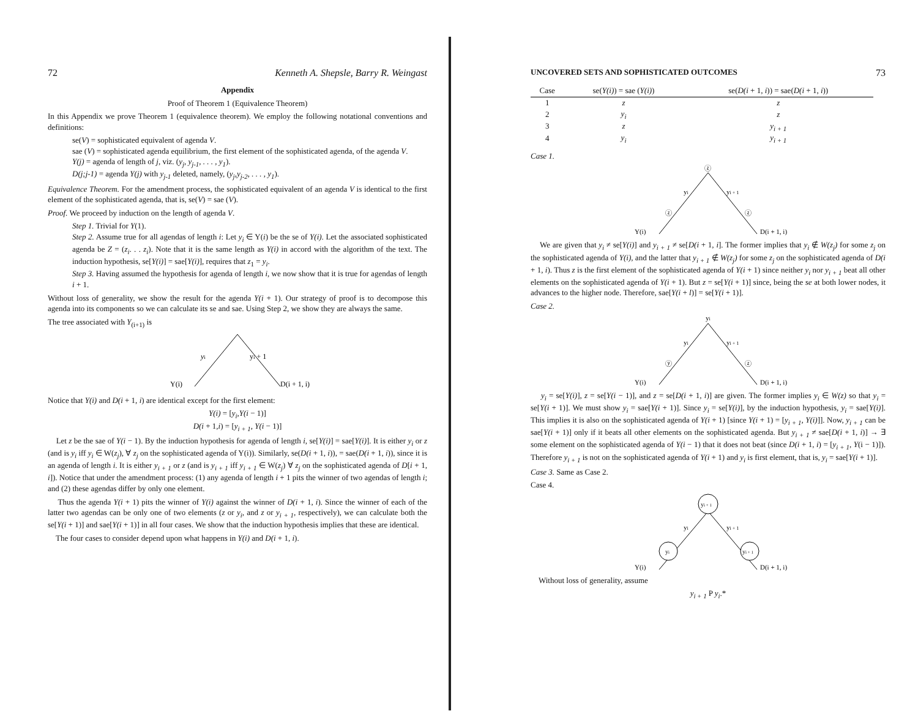72 Kenneth A. Shepsle, Barry R. Weingast
Appendix
Proof of Theorem 1 (Equivalence Theorem)
In this Appendix we prove Theorem 1 (equivalence theorem). We employ the following notational conventions and definitions:
se(V) = sophisticated equivalent of agenda V.
sae (V) = sophisticated agenda equilibrium, the first element of the sophisticated agenda, of the agenda V.
Y(j) = agenda of length of j, viz. (y<sub>j</sub>, y<sub>j-1</sub>, . . . , y<sub>1</sub>).
D(j;j-1) = agenda Y(j) with y<sub>j-1</sub> deleted, namely, (y<sub>j</sub>,y<sub>j-2</sub>, . . . , y<sub>1</sub>).
Equivalence Theorem. For the amendment process, the sophisticated equivalent of an agenda V is identical to the first element of the sophisticated agenda, that is, se(V) = sae (V).
Proof. We proceed by induction on the length of agenda V.
Step 1. Trivial for Y(1).
Step 2. Assume true for all agendas of length i: Let y<sub>i</sub> ∈ Y(i) be the se of Y(i). Let the associated sophisticated agenda be Z = (z<sub>i</sub>. . . z<sub>i</sub>). Note that it is the same length as Y(i) in accord with the algorithm of the text. The induction hypothesis, se[Y(i)] = sae[Y(i)], requires that z<sub>1</sub> = y<sub>i</sub>.
Step 3. Having assumed the hypothesis for agenda of length i, we now show that it is true for agendas of length i + 1.
Without loss of generality, we show the result for the agenda Y(i + 1). Our strategy of proof is to decompose this agenda into its components so we can calculate its se and sae. Using Step 2, we show they are always the same.
The tree associated with Y<sub>(i+1)</sub> is
yi
yi + 1
Y(i)
D(i + 1, i)
Notice that Y(i) and D(i + 1, i) are identical except for the first element:
Y(i) = [y<sub>i</sub>,Y(i − 1)]
D(i + 1,i) = [y<sub>i + 1</sub>, Y(i − 1)]
Let z be the sae of Y(i − 1). By the induction hypothesis for agenda of length i, se[Y(i)] = sae[Y(i)]. It is either y<sub>i</sub> or z (and is y<sub>i</sub> iff y<sub>i</sub> ∈ W(z<sub>j</sub>), ∀ z<sub>j</sub> on the sophisticated agenda of Y(i)). Similarly, se(D(i + 1, i)), = sae(D(i + 1, i)), since it is an agenda of length i. It is either y<sub>i + 1</sub> or z (and is y<sub>i + 1</sub> iff y<sub>i + 1</sub> ∈ W(z<sub>j</sub>) ∀ z<sub>j</sub> on the sophisticated agenda of D[i + 1, i]). Notice that under the amendment process: (1) any agenda of length i + 1 pits the winner of two agendas of length i; and (2) these agendas differ by only one element.
Thus the agenda Y(i + 1) pits the winner of Y(i) against the winner of D(i + 1, i). Since the winner of each of the latter two agendas can be only one of two elements (z or y<sub>i</sub>, and z or y<sub>i + 1</sub>, respectively), we can calculate both the se[Y(i + 1)] and sae[Y(i + 1)] in all four cases. We show that the induction hypothesis implies that these are identical.
The four cases to consider depend upon what happens in Y(i) and D(i + 1, i).
UNCOVERED SETS AND SOPHISTICATED OUTCOMES 73
| Case | se( Y(i) ) = sae ( Y(i) ) | se( D(i + 1, i )) = sae( D(i + 1, i )) |
| --- | --- | --- |
| 1 | z | z |
| 2 | y<sub>i</sub> | z |
| 3 | z | y<sub>i + 1</sub> |
| 4 | y<sub>i</sub> | y<sub>i + 1</sub> |
Case 1.
ⓩ
yi
yi + 1
ⓩ
ⓩ
Y(i)
D(i + 1, i)
We are given that y<sub>i</sub> ≠ se[Y(i)] and y<sub>i + 1</sub> ≠ se[D(i + 1, i]. The former implies that y<sub>i</sub> ∉ W(z<sub>j</sub>) for some z<sub>j</sub> on the sophisticated agenda of Y(i), and the latter that y<sub>i + 1</sub> ∉ W(z<sub>j</sub>) for some z<sub>j</sub> on the sophisticated agenda of D(i + 1, i). Thus z is the first element of the sophisticated agenda of Y(i + 1) since neither y<sub>i</sub> nor y<sub>i + 1</sub> beat all other elements on the sophisticated agenda of Y(i + 1). But z = se[Y(i + 1)] since, being the se at both lower nodes, it advances to the higher node. Therefore, sae[Y(i + l)] = se[Y(i + 1)].
Case 2.
yi
yi
yi + 1
ⓨ
ⓩ
Y(i)
D(i + 1, i)
y<sub>i</sub> = se[Y(i)], z = se[Y(i − 1)], and z = se[D(i + 1, i)] are given. The former implies y<sub>i</sub> ∈ W(z) so that y<sub>i</sub> = se[Y(i + 1)]. We must show y<sub>i</sub> = sae[Y(i + 1)]. Since y<sub>i</sub> = se[Y(i)], by the induction hypothesis, y<sub>i</sub> = sae[Y(i)]. This implies it is also on the sophisticated agenda of Y(i + 1) [since Y(i + 1) = [y<sub>i + 1</sub>, Y(i)]]. Now, y<sub>i + 1</sub> can be sae[Y(i + 1)] only if it beats all other elements on the sophisticated agenda. But y<sub>i + 1</sub> ≠ sae[D(i + 1, i)] → ∃ some element on the sophisticated agenda of Y(i − 1) that it does not beat (since D(i + 1, i) = [y<sub>i + 1</sub>, Y(i − 1)]). Therefore y<sub>i + 1</sub> is not on the sophisticated agenda of Y(i + 1) and y<sub>i</sub> is first element, that is, y<sub>i</sub> = sae[Y(i + 1)].
Case 3. Same as Case 2.
Case 4.
yi + 1
yi
yi + 1
yi
yi + 1
Y(i)
D(i + 1, i)
Without loss of generality, assume
y<sub>i + 1</sub> P y<sub>i</sub>.*